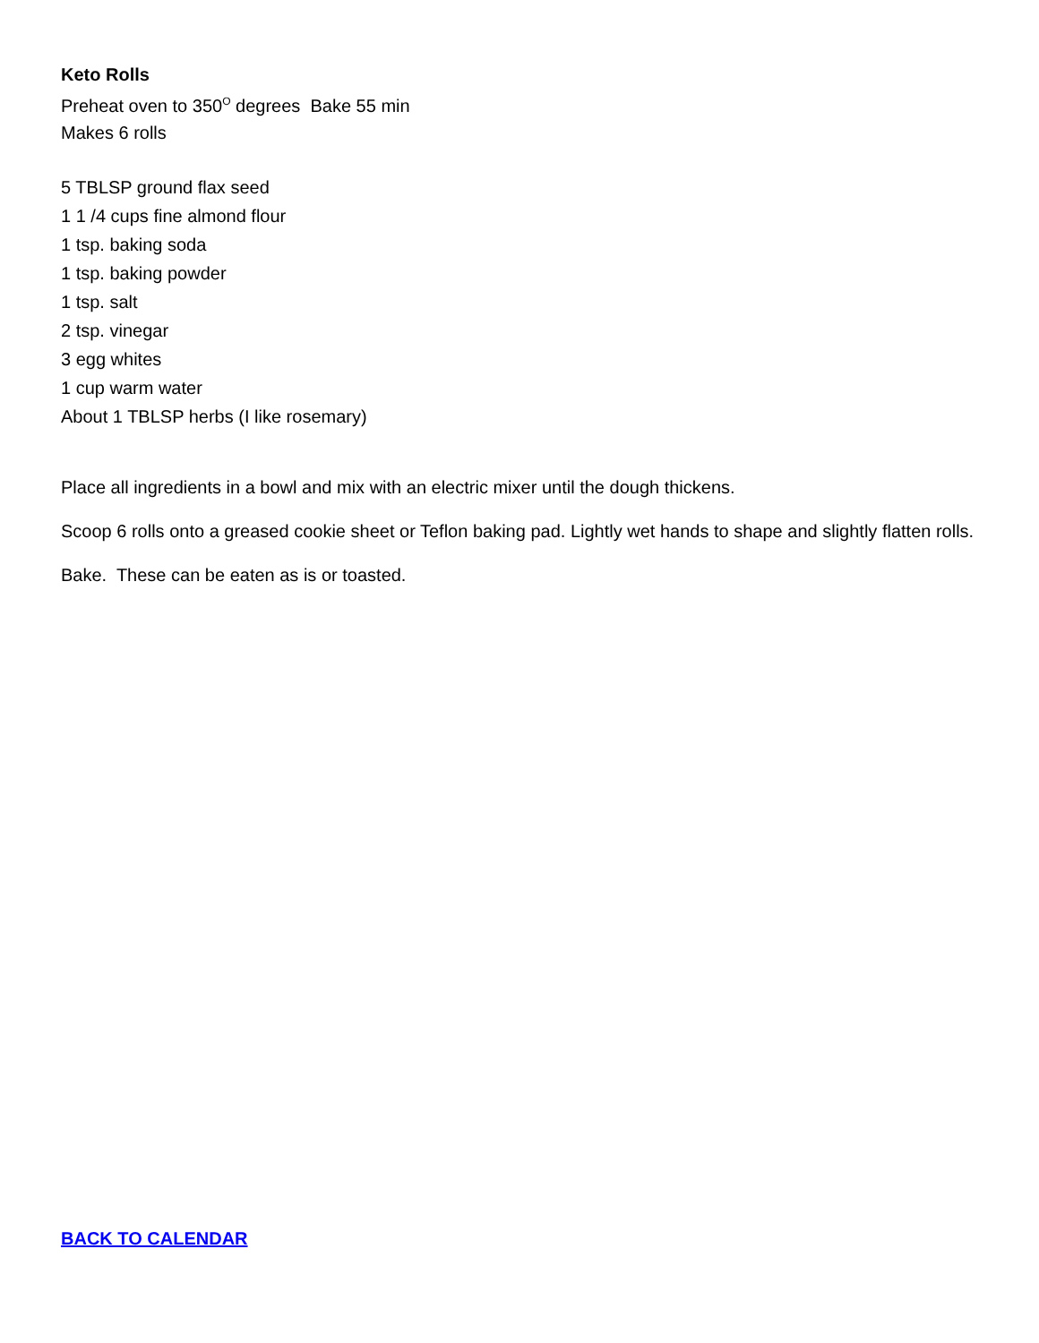Keto Rolls
Preheat oven to 350<sup>O</sup> degrees Bake 55 min
Makes 6 rolls
5 TBLSP ground flax seed
1 1 /4 cups fine almond flour
1 tsp. baking soda
1 tsp. baking powder
1 tsp. salt
2 tsp. vinegar
3 egg whites
1 cup warm water
About 1 TBLSP herbs (I like rosemary)
Place all ingredients in a bowl and mix with an electric mixer until the dough thickens.
Scoop 6 rolls onto a greased cookie sheet or Teflon baking pad. Lightly wet hands to shape and slightly flatten rolls.
Bake. These can be eaten as is or toasted.
BACK TO CALENDAR